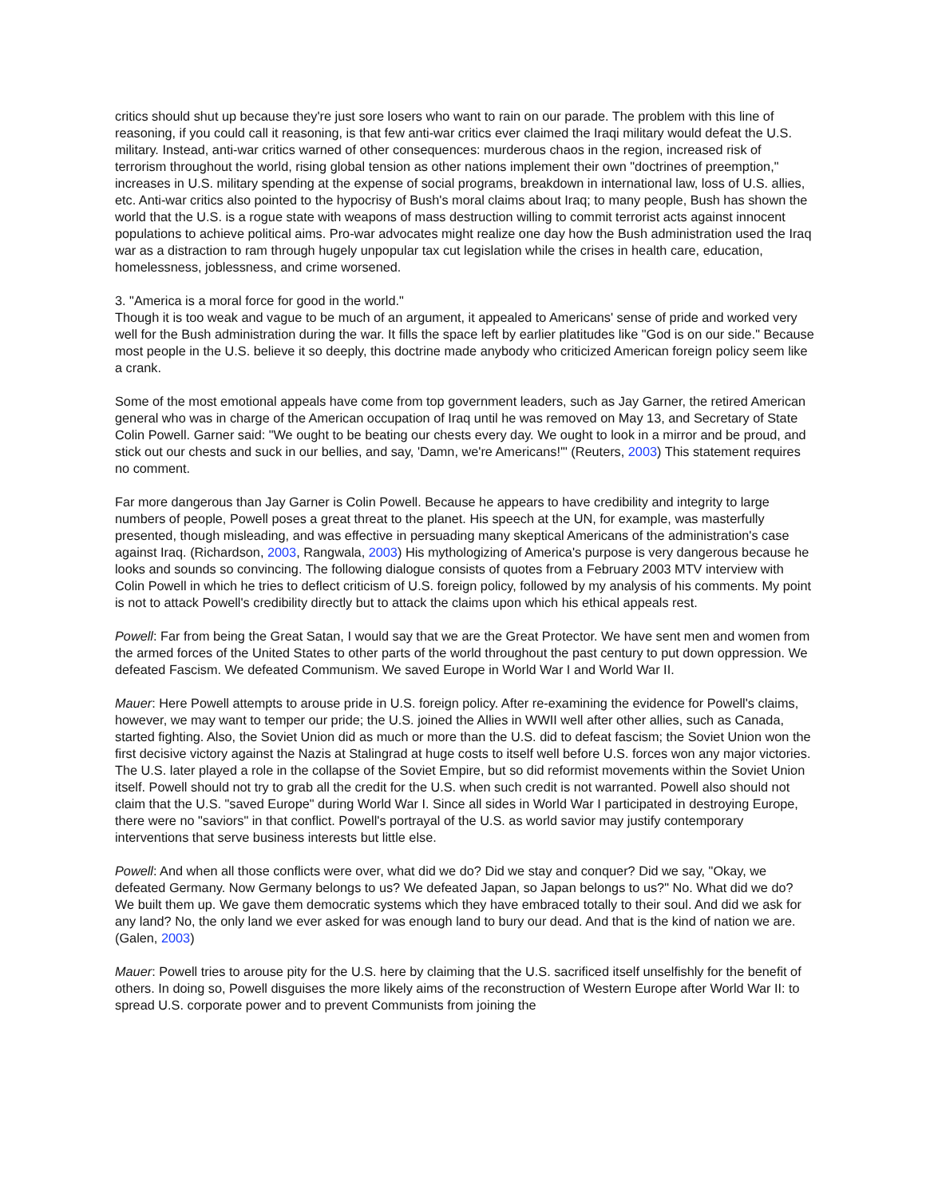critics should shut up because they're just sore losers who want to rain on our parade. The problem with this line of reasoning, if you could call it reasoning, is that few anti-war critics ever claimed the Iraqi military would defeat the U.S. military. Instead, anti-war critics warned of other consequences: murderous chaos in the region, increased risk of terrorism throughout the world, rising global tension as other nations implement their own "doctrines of preemption," increases in U.S. military spending at the expense of social programs, breakdown in international law, loss of U.S. allies, etc. Anti-war critics also pointed to the hypocrisy of Bush's moral claims about Iraq; to many people, Bush has shown the world that the U.S. is a rogue state with weapons of mass destruction willing to commit terrorist acts against innocent populations to achieve political aims. Pro-war advocates might realize one day how the Bush administration used the Iraq war as a distraction to ram through hugely unpopular tax cut legislation while the crises in health care, education, homelessness, joblessness, and crime worsened.
3. "America is a moral force for good in the world."
Though it is too weak and vague to be much of an argument, it appealed to Americans' sense of pride and worked very well for the Bush administration during the war. It fills the space left by earlier platitudes like "God is on our side." Because most people in the U.S. believe it so deeply, this doctrine made anybody who criticized American foreign policy seem like a crank.
Some of the most emotional appeals have come from top government leaders, such as Jay Garner, the retired American general who was in charge of the American occupation of Iraq until he was removed on May 13, and Secretary of State Colin Powell. Garner said: "We ought to be beating our chests every day. We ought to look in a mirror and be proud, and stick out our chests and suck in our bellies, and say, 'Damn, we're Americans!'" (Reuters, 2003) This statement requires no comment.
Far more dangerous than Jay Garner is Colin Powell. Because he appears to have credibility and integrity to large numbers of people, Powell poses a great threat to the planet. His speech at the UN, for example, was masterfully presented, though misleading, and was effective in persuading many skeptical Americans of the administration's case against Iraq. (Richardson, 2003, Rangwala, 2003) His mythologizing of America's purpose is very dangerous because he looks and sounds so convincing. The following dialogue consists of quotes from a February 2003 MTV interview with Colin Powell in which he tries to deflect criticism of U.S. foreign policy, followed by my analysis of his comments. My point is not to attack Powell's credibility directly but to attack the claims upon which his ethical appeals rest.
Powell: Far from being the Great Satan, I would say that we are the Great Protector. We have sent men and women from the armed forces of the United States to other parts of the world throughout the past century to put down oppression. We defeated Fascism. We defeated Communism. We saved Europe in World War I and World War II.
Mauer: Here Powell attempts to arouse pride in U.S. foreign policy. After re-examining the evidence for Powell's claims, however, we may want to temper our pride; the U.S. joined the Allies in WWII well after other allies, such as Canada, started fighting. Also, the Soviet Union did as much or more than the U.S. did to defeat fascism; the Soviet Union won the first decisive victory against the Nazis at Stalingrad at huge costs to itself well before U.S. forces won any major victories. The U.S. later played a role in the collapse of the Soviet Empire, but so did reformist movements within the Soviet Union itself. Powell should not try to grab all the credit for the U.S. when such credit is not warranted. Powell also should not claim that the U.S. "saved Europe" during World War I. Since all sides in World War I participated in destroying Europe, there were no "saviors" in that conflict. Powell's portrayal of the U.S. as world savior may justify contemporary interventions that serve business interests but little else.
Powell: And when all those conflicts were over, what did we do? Did we stay and conquer? Did we say, "Okay, we defeated Germany. Now Germany belongs to us? We defeated Japan, so Japan belongs to us?" No. What did we do? We built them up. We gave them democratic systems which they have embraced totally to their soul. And did we ask for any land? No, the only land we ever asked for was enough land to bury our dead. And that is the kind of nation we are. (Galen, 2003)
Mauer: Powell tries to arouse pity for the U.S. here by claiming that the U.S. sacrificed itself unselfishly for the benefit of others. In doing so, Powell disguises the more likely aims of the reconstruction of Western Europe after World War II: to spread U.S. corporate power and to prevent Communists from joining the